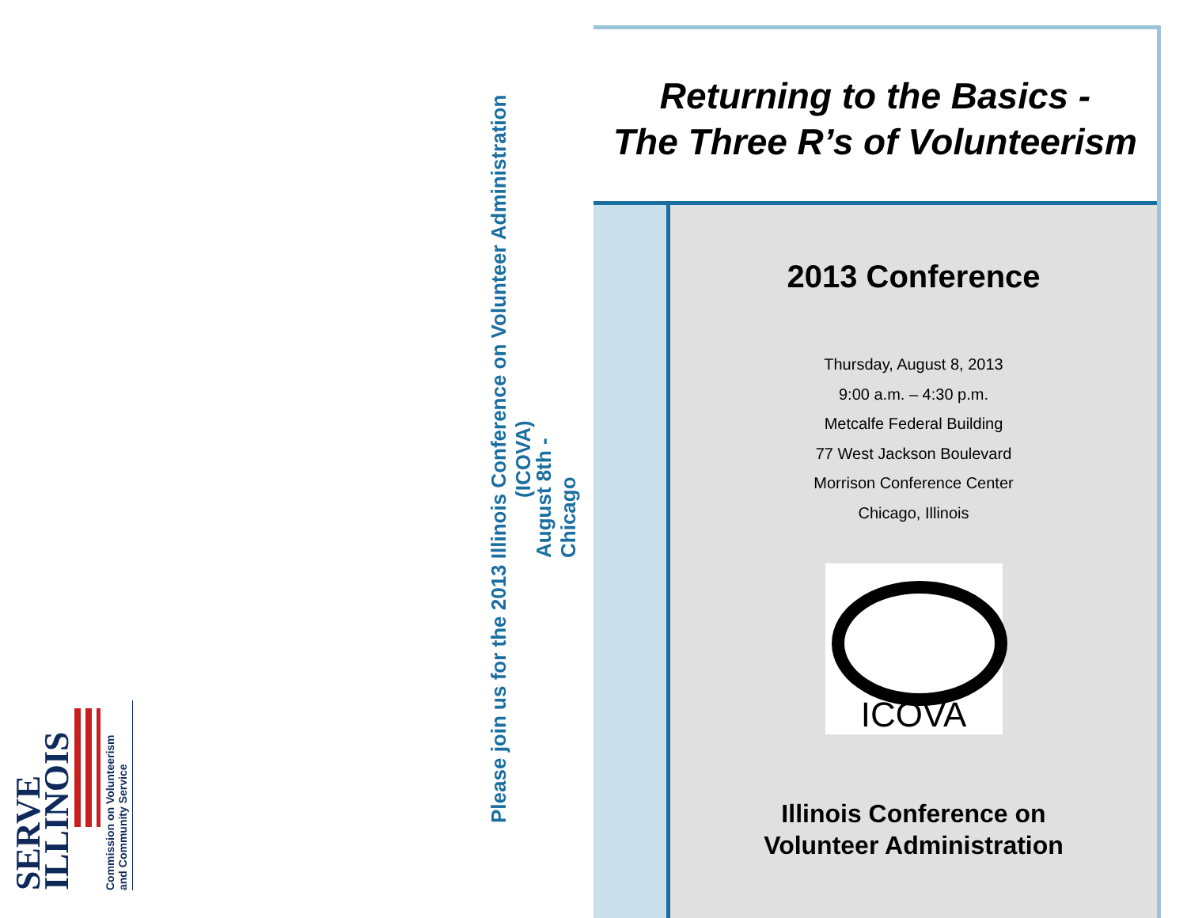SERVE ILLINOIS
Commission on Volunteerism
and Community Service
Please join us for the 2013 Illinois Conference on Volunteer Administration (ICOVA)
August 8th - Chicago
Returning to the Basics -
The Three R’s of Volunteerism
2013 Conference
Thursday, August 8, 2013
9:00 a.m. – 4:30 p.m.
Metcalfe Federal Building
77 West Jackson Boulevard
Morrison Conference Center
Chicago, Illinois
ICOVA
Illinois Conference on
Volunteer Administration